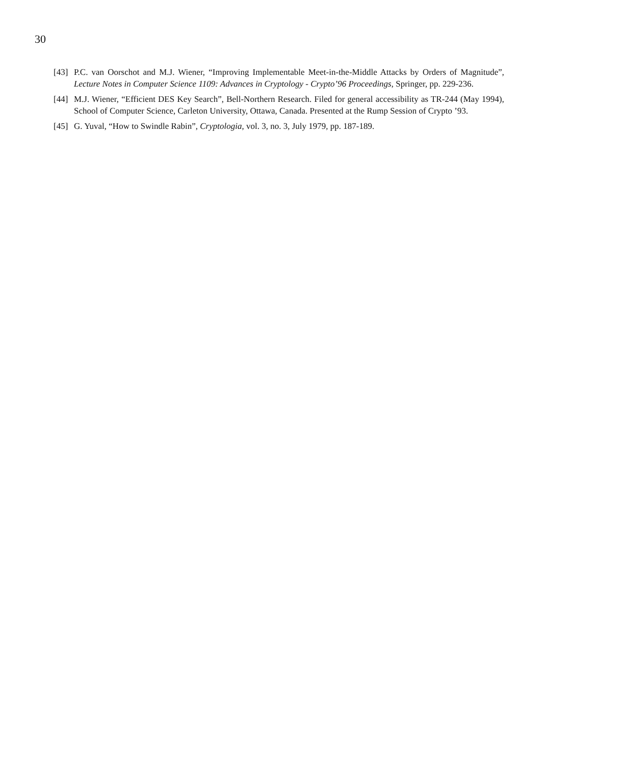30
[43] P.C. van Oorschot and M.J. Wiener, “Improving Implementable Meet-in-the-Middle Attacks by Orders of Magnitude”, Lecture Notes in Computer Science 1109: Advances in Cryptology - Crypto’96 Proceedings, Springer, pp. 229-236.
[44] M.J. Wiener, “Efficient DES Key Search”, Bell-Northern Research. Filed for general accessibility as TR-244 (May 1994), School of Computer Science, Carleton University, Ottawa, Canada. Presented at the Rump Session of Crypto ’93.
[45] G. Yuval, “How to Swindle Rabin”, Cryptologia, vol. 3, no. 3, July 1979, pp. 187-189.